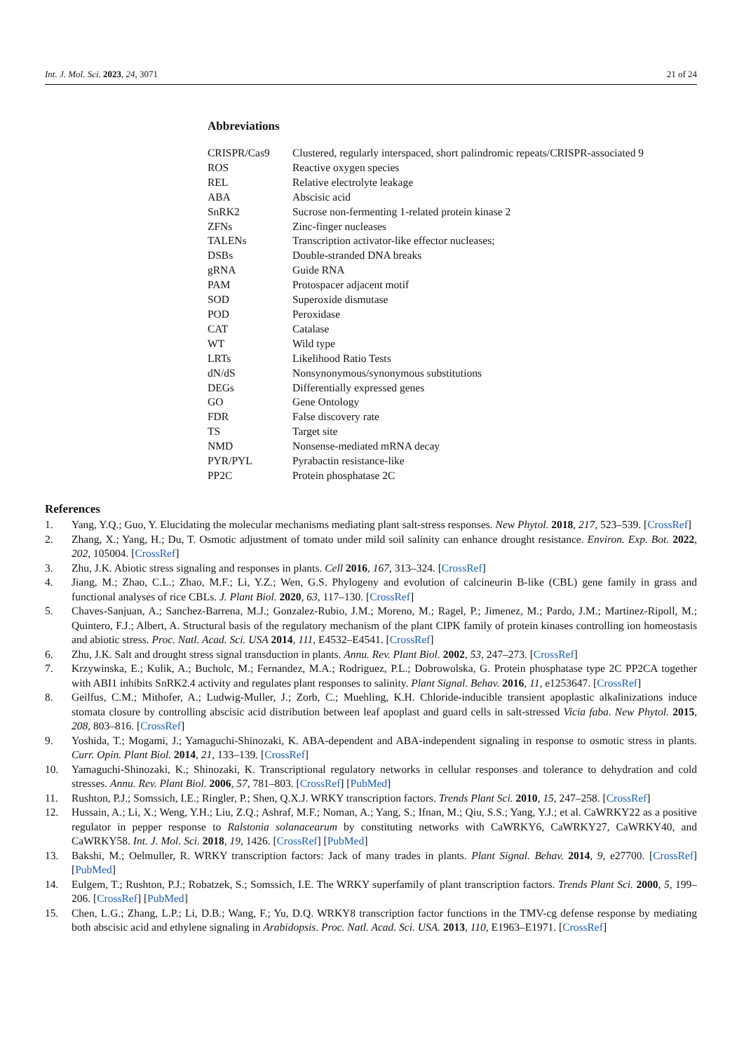Int. J. Mol. Sci. 2023, 24, 3071 21 of 24
Abbreviations
| CRISPR/Cas9 | Clustered, regularly interspaced, short palindromic repeats/CRISPR-associated 9 |
| ROS | Reactive oxygen species |
| REL | Relative electrolyte leakage |
| ABA | Abscisic acid |
| SnRK2 | Sucrose non-fermenting 1-related protein kinase 2 |
| ZFNs | Zinc-finger nucleases |
| TALENs | Transcription activator-like effector nucleases; |
| DSBs | Double-stranded DNA breaks |
| gRNA | Guide RNA |
| PAM | Protospacer adjacent motif |
| SOD | Superoxide dismutase |
| POD | Peroxidase |
| CAT | Catalase |
| WT | Wild type |
| LRTs | Likelihood Ratio Tests |
| dN/dS | Nonsynonymous/synonymous substitutions |
| DEGs | Differentially expressed genes |
| GO | Gene Ontology |
| FDR | False discovery rate |
| TS | Target site |
| NMD | Nonsense-mediated mRNA decay |
| PYR/PYL | Pyrabactin resistance-like |
| PP2C | Protein phosphatase 2C |
References
1. Yang, Y.Q.; Guo, Y. Elucidating the molecular mechanisms mediating plant salt-stress responses. New Phytol. 2018, 217, 523–539. [CrossRef]
2. Zhang, X.; Yang, H.; Du, T. Osmotic adjustment of tomato under mild soil salinity can enhance drought resistance. Environ. Exp. Bot. 2022, 202, 105004. [CrossRef]
3. Zhu, J.K. Abiotic stress signaling and responses in plants. Cell 2016, 167, 313–324. [CrossRef]
4. Jiang, M.; Zhao, C.L.; Zhao, M.F.; Li, Y.Z.; Wen, G.S. Phylogeny and evolution of calcineurin B-like (CBL) gene family in grass and functional analyses of rice CBLs. J. Plant Biol. 2020, 63, 117–130. [CrossRef]
5. Chaves-Sanjuan, A.; Sanchez-Barrena, M.J.; Gonzalez-Rubio, J.M.; Moreno, M.; Ragel, P.; Jimenez, M.; Pardo, J.M.; Martinez-Ripoll, M.; Quintero, F.J.; Albert, A. Structural basis of the regulatory mechanism of the plant CIPK family of protein kinases controlling ion homeostasis and abiotic stress. Proc. Natl. Acad. Sci. USA 2014, 111, E4532–E4541. [CrossRef]
6. Zhu, J.K. Salt and drought stress signal transduction in plants. Annu. Rev. Plant Biol. 2002, 53, 247–273. [CrossRef]
7. Krzywinska, E.; Kulik, A.; Bucholc, M.; Fernandez, M.A.; Rodriguez, P.L.; Dobrowolska, G. Protein phosphatase type 2C PP2CA together with ABI1 inhibits SnRK2.4 activity and regulates plant responses to salinity. Plant Signal. Behav. 2016, 11, e1253647. [CrossRef]
8. Geilfus, C.M.; Mithofer, A.; Ludwig-Muller, J.; Zorb, C.; Muehling, K.H. Chloride-inducible transient apoplastic alkalinizations induce stomata closure by controlling abscisic acid distribution between leaf apoplast and guard cells in salt-stressed Vicia faba. New Phytol. 2015, 208, 803–816. [CrossRef]
9. Yoshida, T.; Mogami, J.; Yamaguchi-Shinozaki, K. ABA-dependent and ABA-independent signaling in response to osmotic stress in plants. Curr. Opin. Plant Biol. 2014, 21, 133–139. [CrossRef]
10. Yamaguchi-Shinozaki, K.; Shinozaki, K. Transcriptional regulatory networks in cellular responses and tolerance to dehydration and cold stresses. Annu. Rev. Plant Biol. 2006, 57, 781–803. [CrossRef] [PubMed]
11. Rushton, P.J.; Somssich, I.E.; Ringler, P.; Shen, Q.X.J. WRKY transcription factors. Trends Plant Sci. 2010, 15, 247–258. [CrossRef]
12. Hussain, A.; Li, X.; Weng, Y.H.; Liu, Z.Q.; Ashraf, M.F.; Noman, A.; Yang, S.; Ifnan, M.; Qiu, S.S.; Yang, Y.J.; et al. CaWRKY22 as a positive regulator in pepper response to Ralstonia solanacearum by constituting networks with CaWRKY6, CaWRKY27, CaWRKY40, and CaWRKY58. Int. J. Mol. Sci. 2018, 19, 1426. [CrossRef] [PubMed]
13. Bakshi, M.; Oelmuller, R. WRKY transcription factors: Jack of many trades in plants. Plant Signal. Behav. 2014, 9, e27700. [CrossRef] [PubMed]
14. Eulgem, T.; Rushton, P.J.; Robatzek, S.; Somssich, I.E. The WRKY superfamily of plant transcription factors. Trends Plant Sci. 2000, 5, 199–206. [CrossRef] [PubMed]
15. Chen, L.G.; Zhang, L.P.; Li, D.B.; Wang, F.; Yu, D.Q. WRKY8 transcription factor functions in the TMV-cg defense response by mediating both abscisic acid and ethylene signaling in Arabidopsis. Proc. Natl. Acad. Sci. USA. 2013, 110, E1963–E1971. [CrossRef]